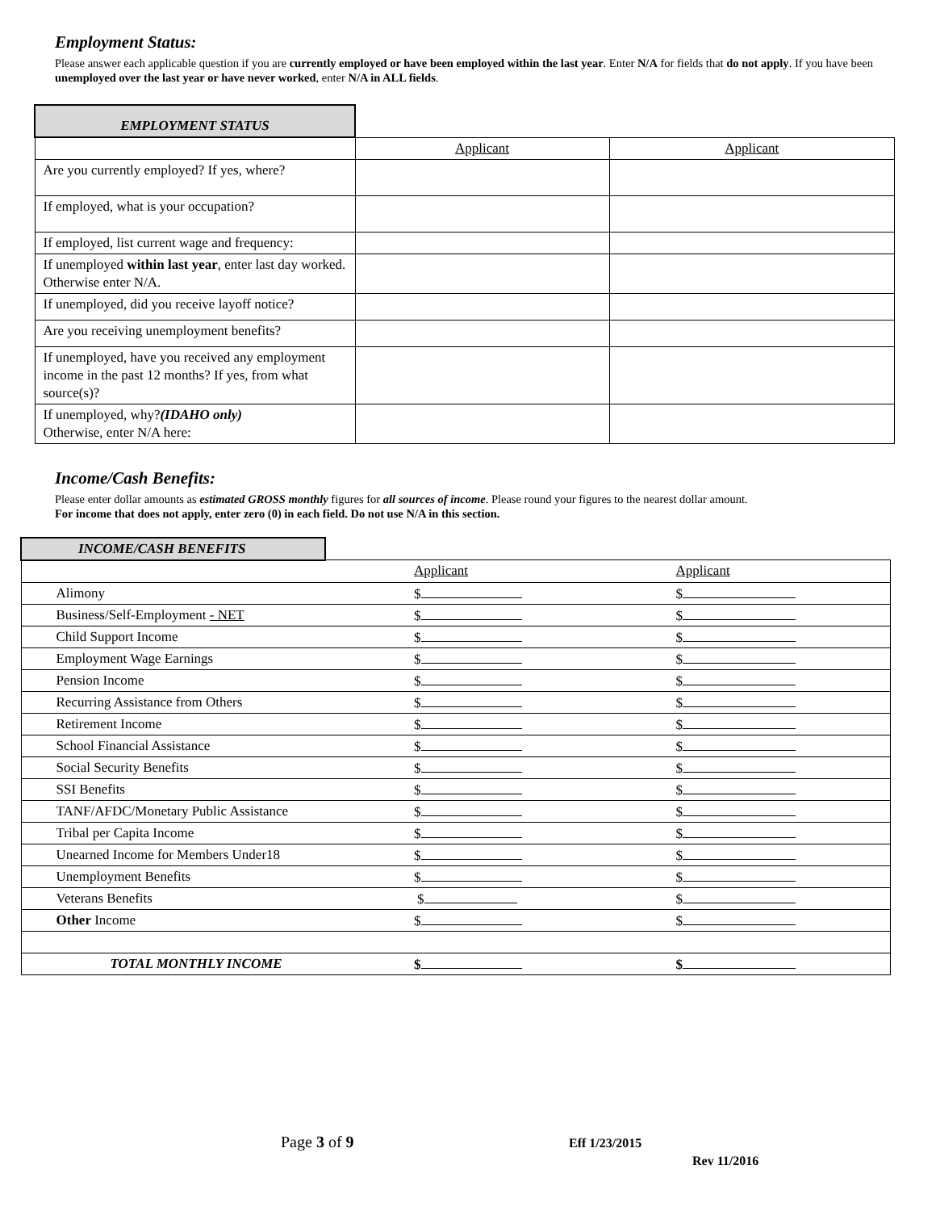Employment Status:
Please answer each applicable question if you are currently employed or have been employed within the last year. Enter N/A for fields that do not apply. If you have been unemployed over the last year or have never worked, enter N/A in ALL fields.
| EMPLOYMENT STATUS | | |
| | Applicant | Applicant |
| Are you currently employed? If yes, where? | | |
| If employed, what is your occupation? | | |
| If employed, list current wage and frequency: | | |
| If unemployed within last year , enter last day worked. Otherwise enter N/A. | | |
| If unemployed, did you receive layoff notice? | | |
| Are you receiving unemployment benefits? | | |
| If unemployed, have you received any employment income in the past 12 months? If yes, from what source(s)? | | |
| If unemployed, why? (IDAHO only) Otherwise, enter N/A here: | | |
Income/Cash Benefits:
Please enter dollar amounts as estimated GROSS monthly figures for all sources of income. Please round your figures to the nearest dollar amount.
For income that does not apply, enter zero (0) in each field. Do not use N/A in this section.
| INCOME/CASH BENEFITS | | |
| | Applicant | Applicant |
| Alimony | $ | $ |
| Business/Self-Employment - NET | $ | $ |
| Child Support Income | $ | $ |
| Employment Wage Earnings | $ | $ |
| Pension Income | $ | $ |
| Recurring Assistance from Others | $ | $ |
| Retirement Income | $ | $ |
| School Financial Assistance | $ | $ |
| Social Security Benefits | $ | $ |
| SSI Benefits | $ | $ |
| TANF/AFDC/Monetary Public Assistance | $ | $ |
| Tribal per Capita Income | $ | $ |
| Unearned Income for Members Under18 | $ | $ |
| Unemployment Benefits | $ | $ |
| Veterans Benefits | $ | $ |
| Other Income | $ | $ |
| TOTAL MONTHLY INCOME | $ | $ |
Page 3 of 9 Eff 1/23/2015
Rev 11/2016